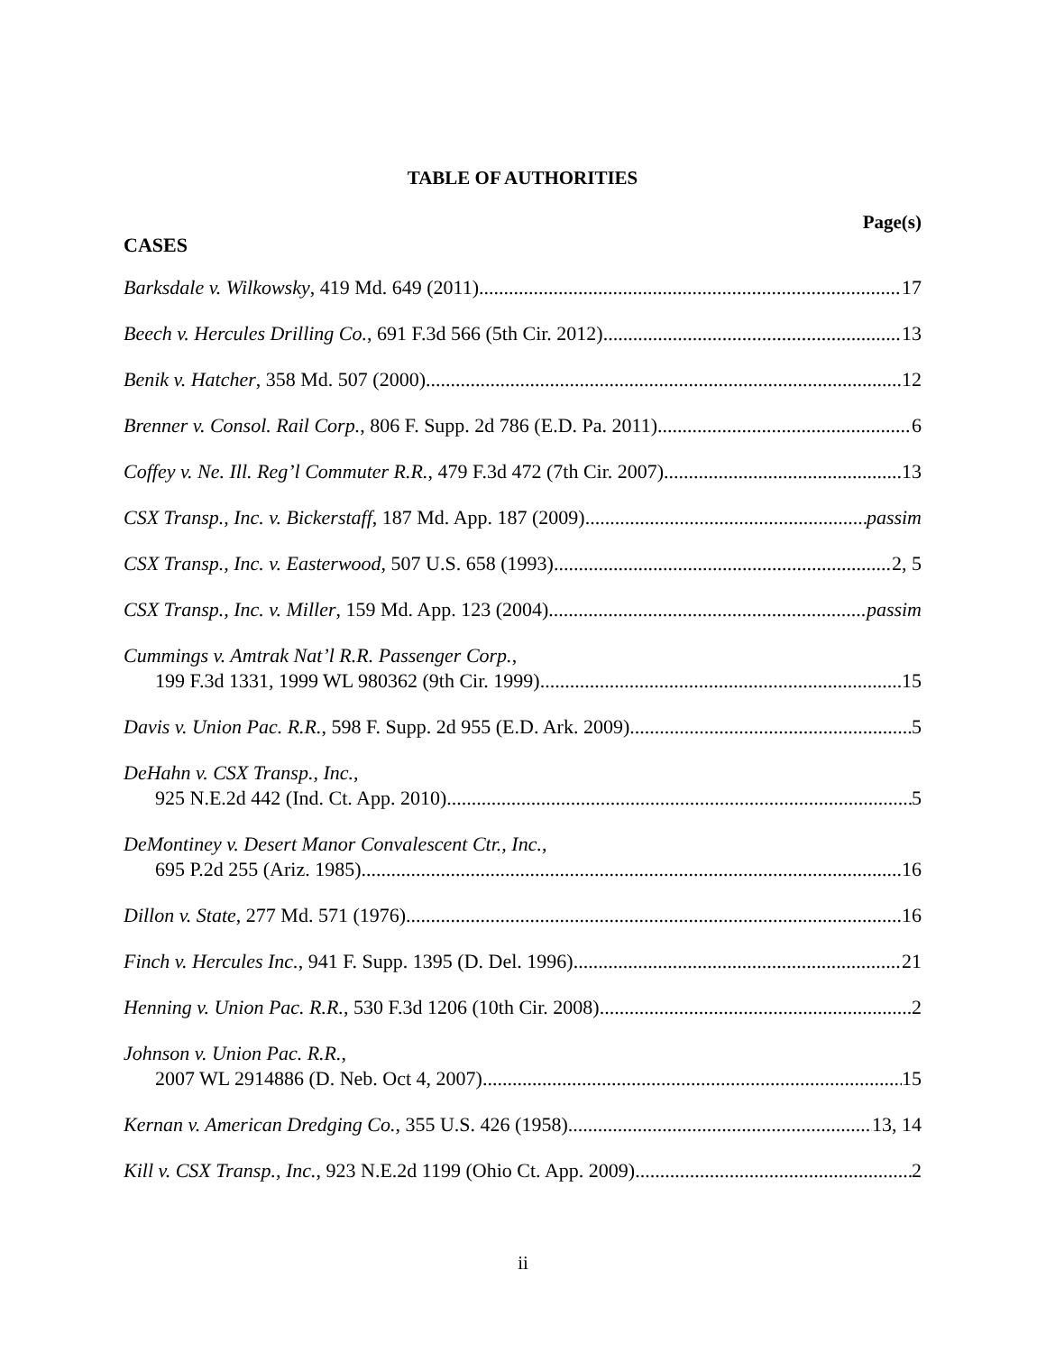TABLE OF AUTHORITIES
Page(s)
CASES
Barksdale v. Wilkowsky, 419 Md. 649 (2011) 17
Beech v. Hercules Drilling Co., 691 F.3d 566 (5th Cir. 2012) 13
Benik v. Hatcher, 358 Md. 507 (2000) 12
Brenner v. Consol. Rail Corp., 806 F. Supp. 2d 786 (E.D. Pa. 2011) 6
Coffey v. Ne. Ill. Reg’l Commuter R.R., 479 F.3d 472 (7th Cir. 2007) 13
CSX Transp., Inc. v. Bickerstaff, 187 Md. App. 187 (2009) passim
CSX Transp., Inc. v. Easterwood, 507 U.S. 658 (1993) 2, 5
CSX Transp., Inc. v. Miller, 159 Md. App. 123 (2004) passim
Cummings v. Amtrak Nat’l R.R. Passenger Corp.,
199 F.3d 1331, 1999 WL 980362 (9th Cir. 1999) 15
Davis v. Union Pac. R.R., 598 F. Supp. 2d 955 (E.D. Ark. 2009) 5
DeHahn v. CSX Transp., Inc.,
925 N.E.2d 442 (Ind. Ct. App. 2010) 5
DeMontiney v. Desert Manor Convalescent Ctr., Inc.,
695 P.2d 255 (Ariz. 1985) 16
Dillon v. State, 277 Md. 571 (1976) 16
Finch v. Hercules Inc., 941 F. Supp. 1395 (D. Del. 1996) 21
Henning v. Union Pac. R.R., 530 F.3d 1206 (10th Cir. 2008) 2
Johnson v. Union Pac. R.R.,
2007 WL 2914886 (D. Neb. Oct 4, 2007) 15
Kernan v. American Dredging Co., 355 U.S. 426 (1958) 13, 14
Kill v. CSX Transp., Inc., 923 N.E.2d 1199 (Ohio Ct. App. 2009) 2
ii